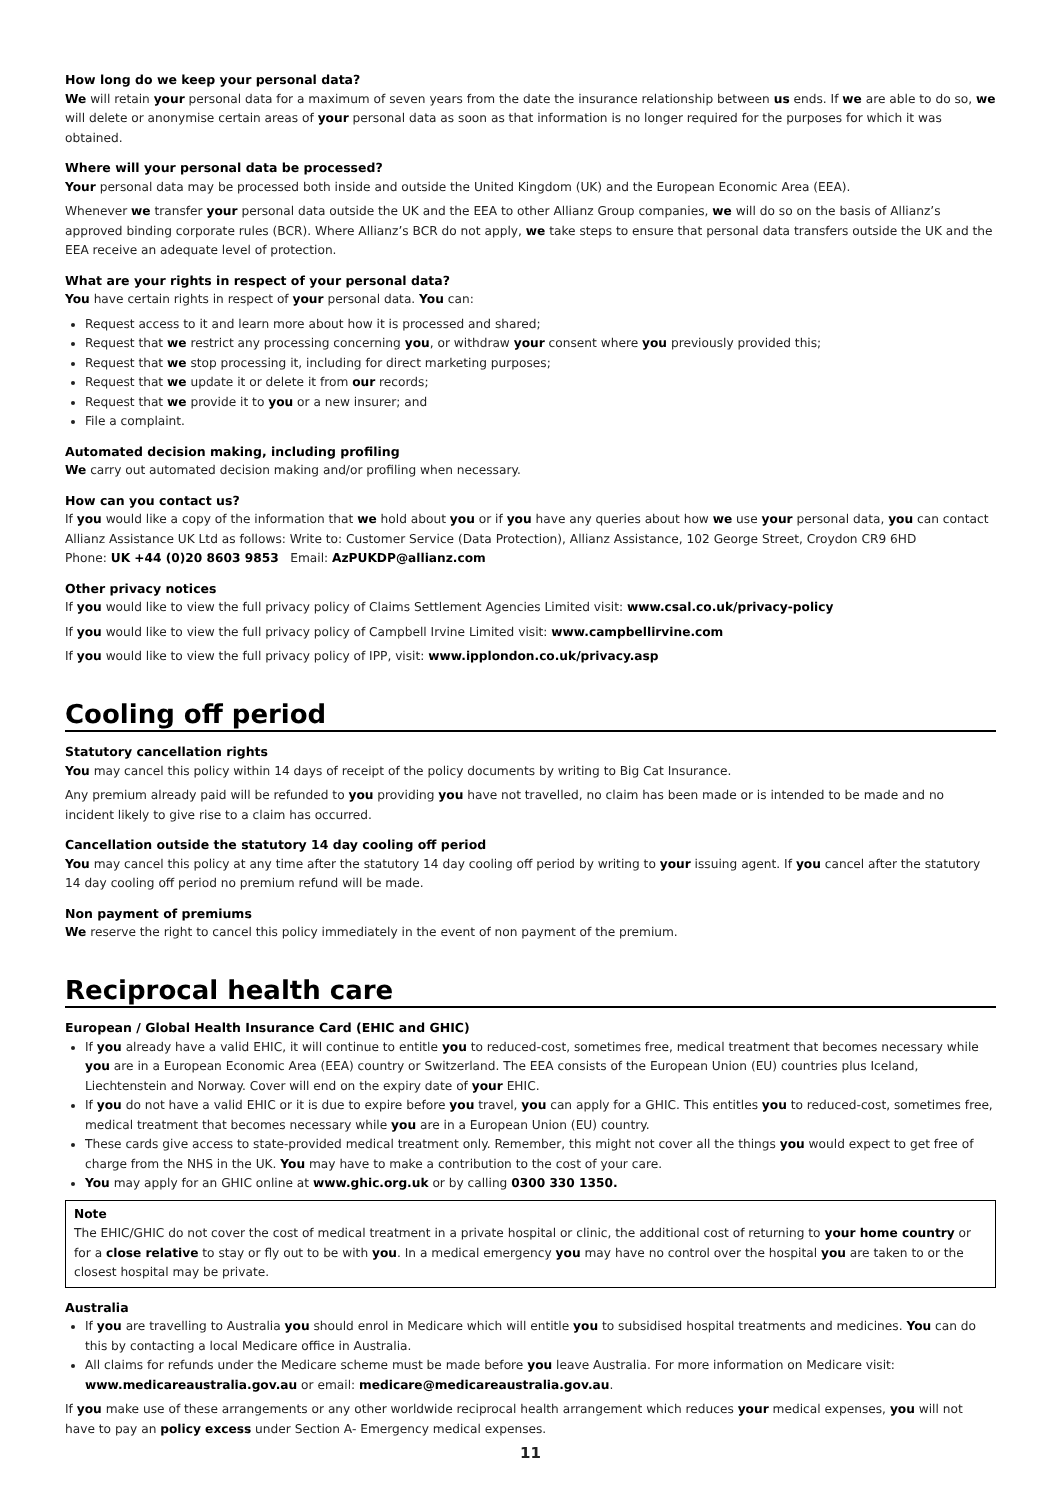How long do we keep your personal data?
We will retain your personal data for a maximum of seven years from the date the insurance relationship between us ends. If we are able to do so, we will delete or anonymise certain areas of your personal data as soon as that information is no longer required for the purposes for which it was obtained.
Where will your personal data be processed?
Your personal data may be processed both inside and outside the United Kingdom (UK) and the European Economic Area (EEA).
Whenever we transfer your personal data outside the UK and the EEA to other Allianz Group companies, we will do so on the basis of Allianz’s approved binding corporate rules (BCR). Where Allianz’s BCR do not apply, we take steps to ensure that personal data transfers outside the UK and the EEA receive an adequate level of protection.
What are your rights in respect of your personal data?
You have certain rights in respect of your personal data. You can:
Request access to it and learn more about how it is processed and shared;
Request that we restrict any processing concerning you, or withdraw your consent where you previously provided this;
Request that we stop processing it, including for direct marketing purposes;
Request that we update it or delete it from our records;
Request that we provide it to you or a new insurer; and
File a complaint.
Automated decision making, including profiling
We carry out automated decision making and/or profiling when necessary.
How can you contact us?
If you would like a copy of the information that we hold about you or if you have any queries about how we use your personal data, you can contact Allianz Assistance UK Ltd as follows: Write to: Customer Service (Data Protection), Allianz Assistance, 102 George Street, Croydon CR9 6HD
Phone: UK +44 (0)20 8603 9853 Email: AzPUKDP@allianz.com
Other privacy notices
If you would like to view the full privacy policy of Claims Settlement Agencies Limited visit: www.csal.co.uk/privacy-policy
If you would like to view the full privacy policy of Campbell Irvine Limited visit: www.campbellirvine.com
If you would like to view the full privacy policy of IPP, visit: www.ipplondon.co.uk/privacy.asp
Cooling off period
Statutory cancellation rights
You may cancel this policy within 14 days of receipt of the policy documents by writing to Big Cat Insurance.
Any premium already paid will be refunded to you providing you have not travelled, no claim has been made or is intended to be made and no incident likely to give rise to a claim has occurred.
Cancellation outside the statutory 14 day cooling off period
You may cancel this policy at any time after the statutory 14 day cooling off period by writing to your issuing agent. If you cancel after the statutory 14 day cooling off period no premium refund will be made.
Non payment of premiums
We reserve the right to cancel this policy immediately in the event of non payment of the premium.
Reciprocal health care
European / Global Health Insurance Card (EHIC and GHIC)
If you already have a valid EHIC, it will continue to entitle you to reduced-cost, sometimes free, medical treatment that becomes necessary while you are in a European Economic Area (EEA) country or Switzerland. The EEA consists of the European Union (EU) countries plus Iceland, Liechtenstein and Norway. Cover will end on the expiry date of your EHIC.
If you do not have a valid EHIC or it is due to expire before you travel, you can apply for a GHIC. This entitles you to reduced-cost, sometimes free, medical treatment that becomes necessary while you are in a European Union (EU) country.
These cards give access to state-provided medical treatment only. Remember, this might not cover all the things you would expect to get free of charge from the NHS in the UK. You may have to make a contribution to the cost of your care.
You may apply for an GHIC online at www.ghic.org.uk or by calling 0300 330 1350.
Note
The EHIC/GHIC do not cover the cost of medical treatment in a private hospital or clinic, the additional cost of returning to your home country or for a close relative to stay or fly out to be with you. In a medical emergency you may have no control over the hospital you are taken to or the closest hospital may be private.
Australia
If you are travelling to Australia you should enrol in Medicare which will entitle you to subsidised hospital treatments and medicines. You can do this by contacting a local Medicare office in Australia.
All claims for refunds under the Medicare scheme must be made before you leave Australia. For more information on Medicare visit: www.medicareaustralia.gov.au or email: medicare@medicareaustralia.gov.au.
If you make use of these arrangements or any other worldwide reciprocal health arrangement which reduces your medical expenses, you will not have to pay an policy excess under Section A- Emergency medical expenses.
11